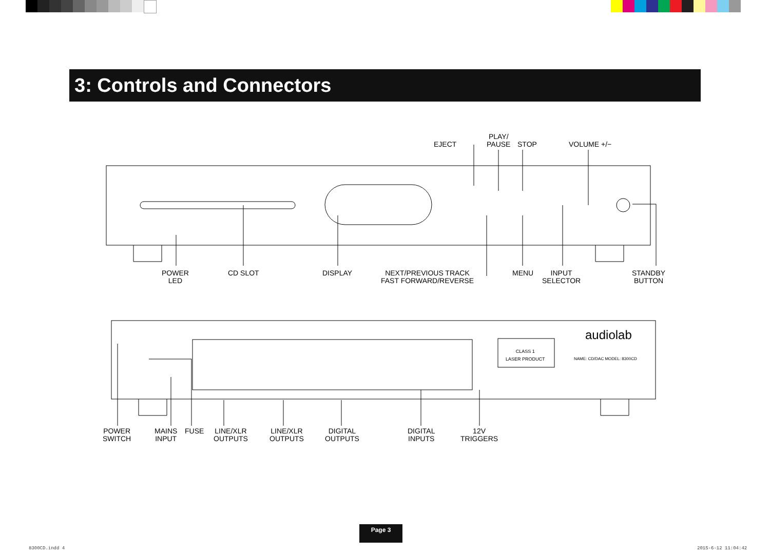3: Controls and Connectors
EJECT
PLAY/
PAUSE
STOP VOLUME +/−
POWER
LED
CD SLOT DISPLAY
NEXT/PREVIOUS TRACK
FAST FORWARD/REVERSE
MENU
INPUT
SELECTOR
STANDBY
BUTTON
audiolab
CLASS 1
LASER PRODUCT
NAME: CD/DAC MODEL: 8300CD
POWER
SWITCH
MAINS
INPUT
FUSE
LINE/XLR
OUTPUTS
LINE/XLR
OUTPUTS
DIGITAL
OUTPUTS
DIGITAL
INPUTS
12V
TRIGGERS
Page 3
8300CD.indd 4 2015-6-12 11:04:42